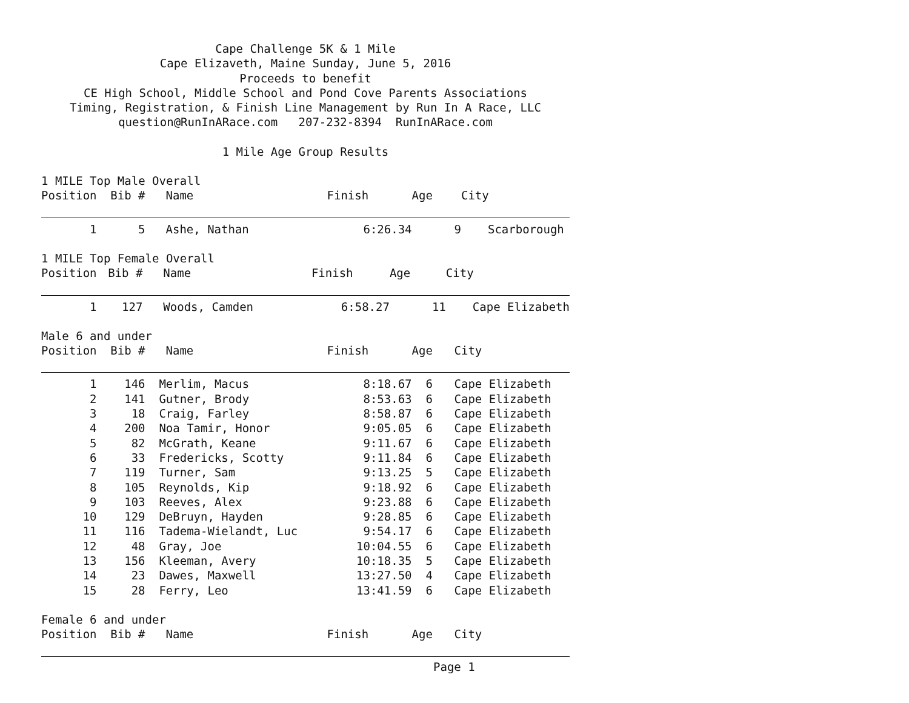Cape Challenge 5K & 1 Mile
Cape Elizaveth, Maine Sunday, June 5, 2016
Proceeds to benefit
CE High School, Middle School and Pond Cove Parents Associations
Timing, Registration, & Finish Line Management by Run In A Race, LLC
question@RunInARace.com 207-232-8394 RunInARace.com
1 Mile Age Group Results
1 MILE Top Male Overall
| Position | Bib # | Name | Finish | Age | City |
| --- | --- | --- | --- | --- | --- |
| 1 | 5 | Ashe, Nathan | 6:26.34 | 9 | Scarborough |
1 MILE Top Female Overall
| Position | Bib # | Name | Finish | Age | City |
| --- | --- | --- | --- | --- | --- |
| 1 | 127 | Woods, Camden | 6:58.27 | 11 | Cape Elizabeth |
Male 6 and under
| Position | Bib # | Name | Finish | Age | City |
| --- | --- | --- | --- | --- | --- |
| 1 | 146 | Merlim, Macus | 8:18.67 | 6 | Cape Elizabeth |
| 2 | 141 | Gutner, Brody | 8:53.63 | 6 | Cape Elizabeth |
| 3 | 18 | Craig, Farley | 8:58.87 | 6 | Cape Elizabeth |
| 4 | 200 | Noa Tamir, Honor | 9:05.05 | 6 | Cape Elizabeth |
| 5 | 82 | McGrath, Keane | 9:11.67 | 6 | Cape Elizabeth |
| 6 | 33 | Fredericks, Scotty | 9:11.84 | 6 | Cape Elizabeth |
| 7 | 119 | Turner, Sam | 9:13.25 | 5 | Cape Elizabeth |
| 8 | 105 | Reynolds, Kip | 9:18.92 | 6 | Cape Elizabeth |
| 9 | 103 | Reeves, Alex | 9:23.88 | 6 | Cape Elizabeth |
| 10 | 129 | DeBruyn, Hayden | 9:28.85 | 6 | Cape Elizabeth |
| 11 | 116 | Tadema-Wielandt, Luc | 9:54.17 | 6 | Cape Elizabeth |
| 12 | 48 | Gray, Joe | 10:04.55 | 6 | Cape Elizabeth |
| 13 | 156 | Kleeman, Avery | 10:18.35 | 5 | Cape Elizabeth |
| 14 | 23 | Dawes, Maxwell | 13:27.50 | 4 | Cape Elizabeth |
| 15 | 28 | Ferry, Leo | 13:41.59 | 6 | Cape Elizabeth |
Female 6 and under
| Position | Bib # | Name | Finish | Age | City |
| --- | --- | --- | --- | --- | --- |
Page 1